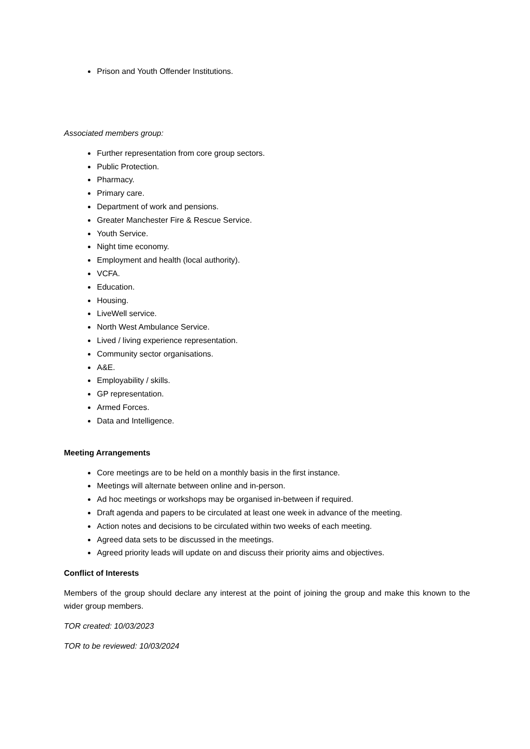Prison and Youth Offender Institutions.
Associated members group:
Further representation from core group sectors.
Public Protection.
Pharmacy.
Primary care.
Department of work and pensions.
Greater Manchester Fire & Rescue Service.
Youth Service.
Night time economy.
Employment and health (local authority).
VCFA.
Education.
Housing.
LiveWell service.
North West Ambulance Service.
Lived / living experience representation.
Community sector organisations.
A&E.
Employability / skills.
GP representation.
Armed Forces.
Data and Intelligence.
Meeting Arrangements
Core meetings are to be held on a monthly basis in the first instance.
Meetings will alternate between online and in-person.
Ad hoc meetings or workshops may be organised in-between if required.
Draft agenda and papers to be circulated at least one week in advance of the meeting.
Action notes and decisions to be circulated within two weeks of each meeting.
Agreed data sets to be discussed in the meetings.
Agreed priority leads will update on and discuss their priority aims and objectives.
Conflict of Interests
Members of the group should declare any interest at the point of joining the group and make this known to the wider group members.
TOR created: 10/03/2023
TOR to be reviewed: 10/03/2024